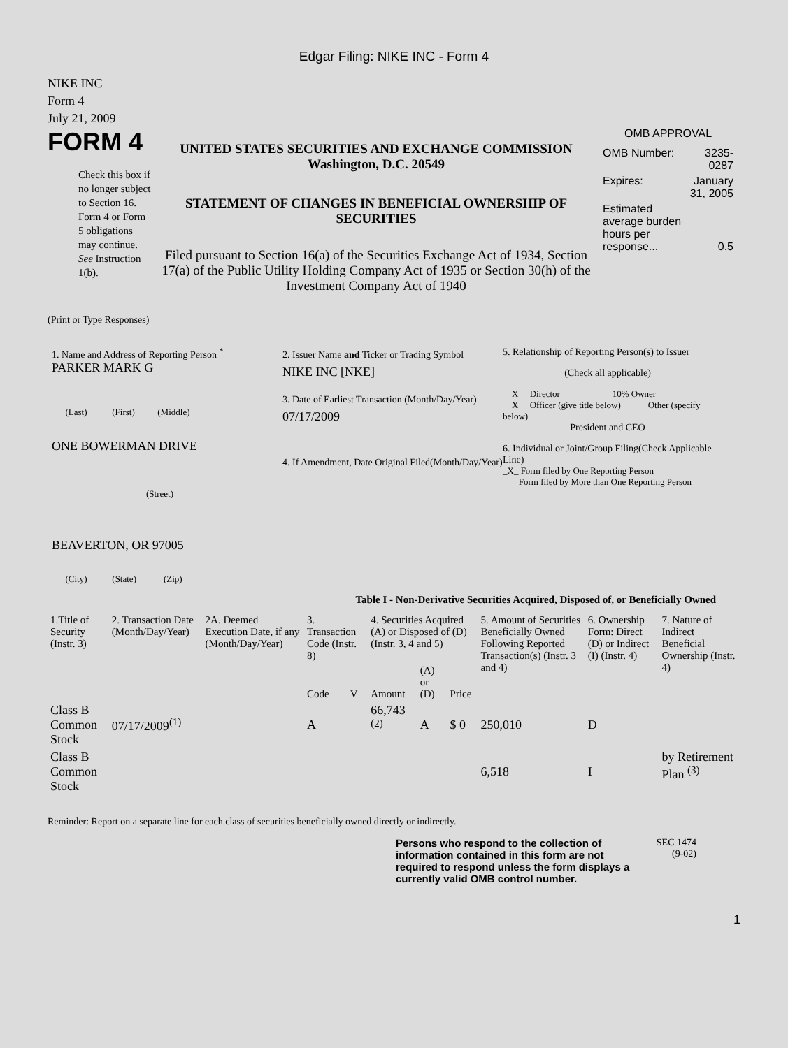Edgar Filing: NIKE INC - Form 4
NIKE INC
Form 4
July 21, 2009
FORM 4
Check this box if no longer subject to Section 16. Form 4 or Form 5 obligations may continue. See Instruction 1(b).
UNITED STATES SECURITIES AND EXCHANGE COMMISSION
Washington, D.C. 20549
STATEMENT OF CHANGES IN BENEFICIAL OWNERSHIP OF SECURITIES
Filed pursuant to Section 16(a) of the Securities Exchange Act of 1934, Section 17(a) of the Public Utility Holding Company Act of 1935 or Section 30(h) of the Investment Company Act of 1940
OMB APPROVAL
| OMB Number: | 3235-0287 |
| Expires: | January 31, 2005 |
| Estimated average burden hours per response... | 0.5 |
(Print or Type Responses)
1. Name and Address of Reporting Person <sup>*</sup>
PARKER MARK G
(Last) (First) (Middle)
ONE BOWERMAN DRIVE
(Street)
BEAVERTON, OR 97005
(City) (State) (Zip)
2. Issuer Name and Ticker or Trading Symbol
NIKE INC [NKE]
3. Date of Earliest Transaction (Month/Day/Year)
07/17/2009
4. If Amendment, Date Original Filed(Month/Day/Year)
5. Relationship of Reporting Person(s) to Issuer
(Check all applicable)
__X__ Director _____ 10% Owner
__X__ Officer (give title below) _____ Other (specify below)
President and CEO
6. Individual or Joint/Group Filing(Check Applicable Line)
_X_ Form filed by One Reporting Person
___ Form filed by More than One Reporting Person
Table I - Non-Derivative Securities Acquired, Disposed of, or Beneficially Owned
| 1.Title of Security (Instr. 3) | 2. Transaction Date (Month/Day/Year) | 2A. Deemed Execution Date, if any (Month/Day/Year) | 3. Transaction Code (Instr. 8) | | 4. Securities Acquired (A) or Disposed of (D) (Instr. 3, 4 and 5) | | | 5. Amount of Securities Beneficially Owned Following Reported Transaction(s) (Instr. 3 and 4) | 6. Ownership Form: Direct (D) or Indirect (I) (Instr. 4) | 7. Nature of Indirect Beneficial Ownership (Instr. 4) |
| --- | --- | --- | --- | --- | --- | --- | --- | --- | --- | --- |
| | | | Code | V | Amount | (A) or (D) | Price | | | |
| Class B Common Stock | 07/17/2009<sup>(1)</sup> | | A | | 66,743 <sup>(2)</sup> | A | $ 0 | 250,010 | D | |
| Class B Common Stock | | | | | | | | 6,518 | I | by Retirement Plan <sup>(3)</sup> |
Reminder: Report on a separate line for each class of securities beneficially owned directly or indirectly.
Persons who respond to the collection of information contained in this form are not required to respond unless the form displays a currently valid OMB control number.
SEC 1474
(9-02)
1